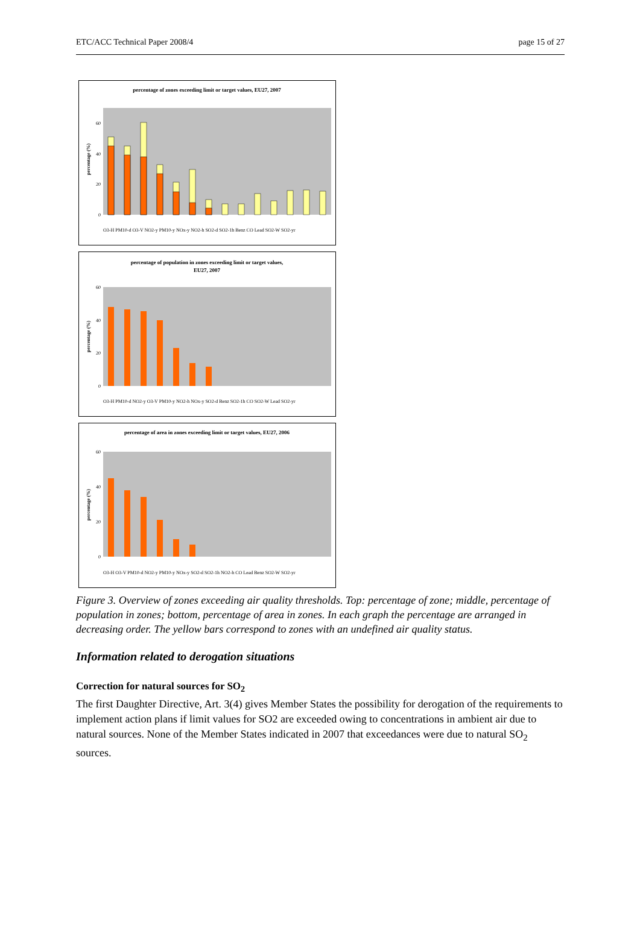ETC/ACC Technical Paper 2008/4 page 15 of 27
percentage of zones exceeding limit or target values, EU27, 2007
percentage (%)
0
20
40
60
O3-H PM10-d O3-V NO2-y PM10-y NOx-y NO2-h SO2-d SO2-1h Benz CO Lead SO2-W SO2-yr
percentage of population in zones exceeding limit or target values,
EU27, 2007
percentage (%)
0
20
40
60
O3-H PM10-d NO2-y O3-V PM10-y NO2-h NOx-y SO2-d Benz SO2-1h CO SO2-W Lead SO2-yr
percentage of area in zones exceeding limit or target values, EU27, 2006
percentage (%)
0
20
40
60
O3-H O3-V PM10-d NO2-y PM10-y NOx-y SO2-d SO2-1h NO2-h CO Lead Benz SO2-W SO2-yr
Figure 3. Overview of zones exceeding air quality thresholds. Top: percentage of zone; middle, percentage of population in zones; bottom, percentage of area in zones. In each graph the percentage are arranged in decreasing order. The yellow bars correspond to zones with an undefined air quality status.
Information related to derogation situations
Correction for natural sources for SO<sub>2</sub>
The first Daughter Directive, Art. 3(4) gives Member States the possibility for derogation of the requirements to implement action plans if limit values for SO2 are exceeded owing to concentrations in ambient air due to natural sources. None of the Member States indicated in 2007 that exceedances were due to natural SO<sub>2</sub> sources.